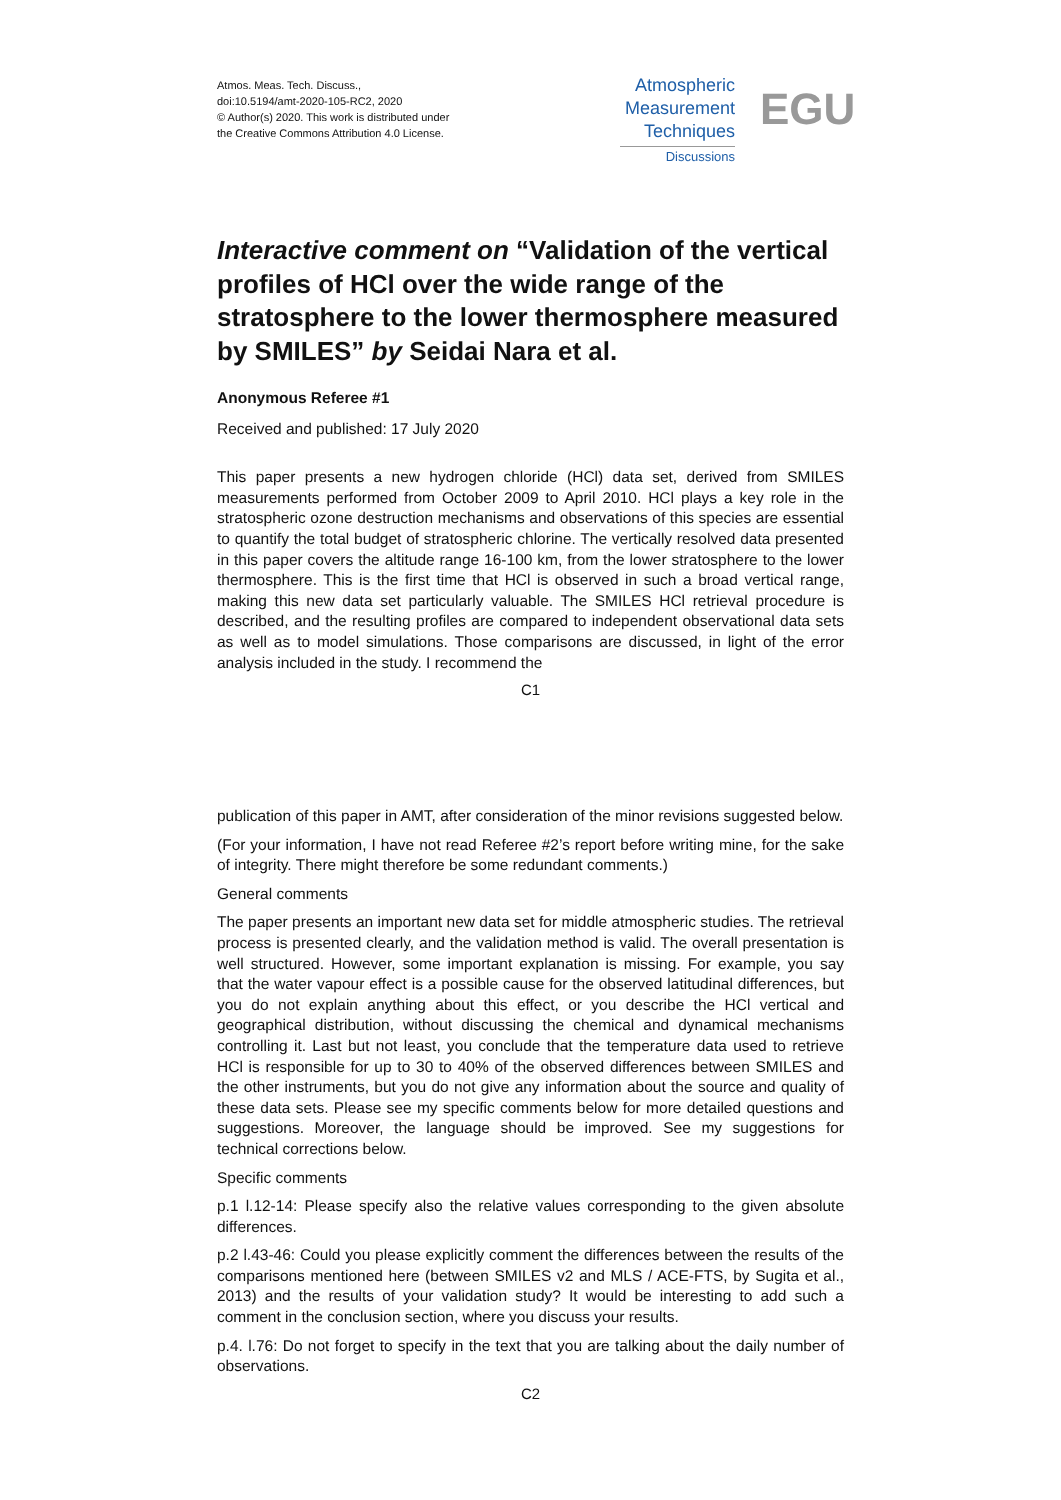Atmos. Meas. Tech. Discuss.,
doi:10.5194/amt-2020-105-RC2, 2020
© Author(s) 2020. This work is distributed under
the Creative Commons Attribution 4.0 License.
Atmospheric
Measurement
Techniques
Discussions
EGU
Interactive comment on “Validation of the vertical profiles of HCl over the wide range of the stratosphere to the lower thermosphere measured by SMILES” by Seidai Nara et al.
Anonymous Referee #1
Received and published: 17 July 2020
This paper presents a new hydrogen chloride (HCl) data set, derived from SMILES measurements performed from October 2009 to April 2010. HCl plays a key role in the stratospheric ozone destruction mechanisms and observations of this species are essential to quantify the total budget of stratospheric chlorine. The vertically resolved data presented in this paper covers the altitude range 16-100 km, from the lower stratosphere to the lower thermosphere. This is the first time that HCl is observed in such a broad vertical range, making this new data set particularly valuable. The SMILES HCl retrieval procedure is described, and the resulting profiles are compared to independent observational data sets as well as to model simulations. Those comparisons are discussed, in light of the error analysis included in the study. I recommend the
C1
publication of this paper in AMT, after consideration of the minor revisions suggested below.
(For your information, I have not read Referee #2’s report before writing mine, for the sake of integrity. There might therefore be some redundant comments.)
General comments
The paper presents an important new data set for middle atmospheric studies. The retrieval process is presented clearly, and the validation method is valid. The overall presentation is well structured. However, some important explanation is missing. For example, you say that the water vapour effect is a possible cause for the observed latitudinal differences, but you do not explain anything about this effect, or you describe the HCl vertical and geographical distribution, without discussing the chemical and dynamical mechanisms controlling it. Last but not least, you conclude that the temperature data used to retrieve HCl is responsible for up to 30 to 40% of the observed differences between SMILES and the other instruments, but you do not give any information about the source and quality of these data sets. Please see my specific comments below for more detailed questions and suggestions. Moreover, the language should be improved. See my suggestions for technical corrections below.
Specific comments
p.1 l.12-14: Please specify also the relative values corresponding to the given absolute differences.
p.2 l.43-46: Could you please explicitly comment the differences between the results of the comparisons mentioned here (between SMILES v2 and MLS / ACE-FTS, by Sugita et al., 2013) and the results of your validation study? It would be interesting to add such a comment in the conclusion section, where you discuss your results.
p.4. l.76: Do not forget to specify in the text that you are talking about the daily number of observations.
C2